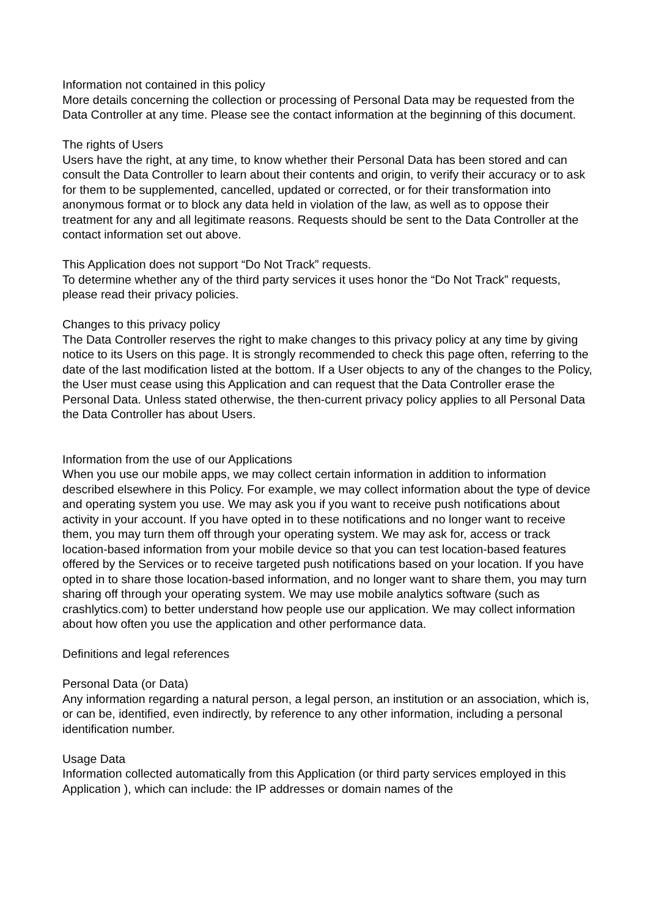Information not contained in this policy
More details concerning the collection or processing of Personal Data may be requested from the Data Controller at any time. Please see the contact information at the beginning of this document.
The rights of Users
Users have the right, at any time, to know whether their Personal Data has been stored and can consult the Data Controller to learn about their contents and origin, to verify their accuracy or to ask for them to be supplemented, cancelled, updated or corrected, or for their transformation into anonymous format or to block any data held in violation of the law, as well as to oppose their treatment for any and all legitimate reasons. Requests should be sent to the Data Controller at the contact information set out above.
This Application does not support “Do Not Track” requests.
To determine whether any of the third party services it uses honor the “Do Not Track” requests, please read their privacy policies.
Changes to this privacy policy
The Data Controller reserves the right to make changes to this privacy policy at any time by giving notice to its Users on this page. It is strongly recommended to check this page often, referring to the date of the last modification listed at the bottom. If a User objects to any of the changes to the Policy, the User must cease using this Application and can request that the Data Controller erase the Personal Data. Unless stated otherwise, the then-current privacy policy applies to all Personal Data the Data Controller has about Users.
Information from the use of our Applications
When you use our mobile apps, we may collect certain information in addition to information described elsewhere in this Policy. For example, we may collect information about the type of device and operating system you use. We may ask you if you want to receive push notifications about activity in your account. If you have opted in to these notifications and no longer want to receive them, you may turn them off through your operating system. We may ask for, access or track location-based information from your mobile device so that you can test location-based features offered by the Services or to receive targeted push notifications based on your location. If you have opted in to share those location-based information, and no longer want to share them, you may turn sharing off through your operating system. We may use mobile analytics software (such as crashlytics.com) to better understand how people use our application. We may collect information about how often you use the application and other performance data.
Definitions and legal references
Personal Data (or Data)
Any information regarding a natural person, a legal person, an institution or an association, which is, or can be, identified, even indirectly, by reference to any other information, including a personal identification number.
Usage Data
Information collected automatically from this Application (or third party services employed in this Application ), which can include: the IP addresses or domain names of the